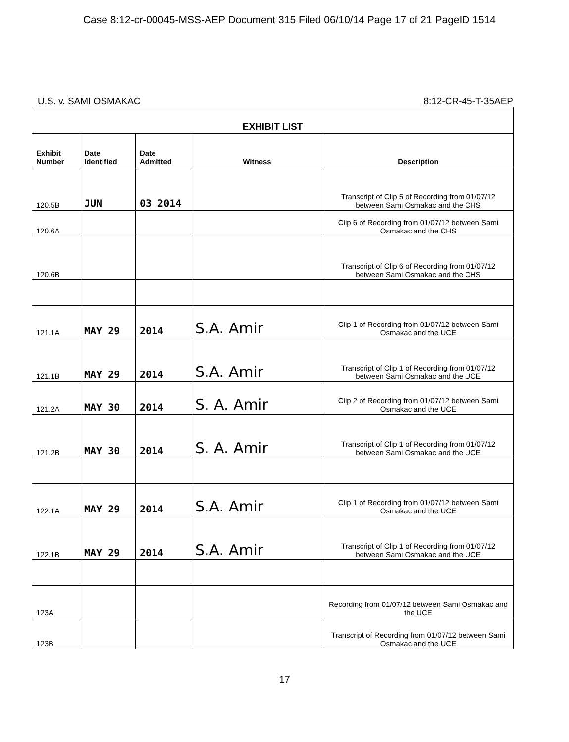Case 8:12-cr-00045-MSS-AEP Document 315 Filed 06/10/14 Page 17 of 21 PageID 1514
U.S. v. SAMI OSMAKAC 8:12-CR-45-T-35AEP
| EXHIBIT LIST | | | | |
| --- | --- | --- | --- | --- |
| Exhibit Number | Date Identified | Date Admitted | Witness | Description |
| 120.5B | JUN | 03 2014 | | Transcript of Clip 5 of Recording from 01/07/12 between Sami Osmakac and the CHS |
| 120.6A | | | | Clip 6 of Recording from 01/07/12 between Sami Osmakac and the CHS |
| 120.6B | | | | Transcript of Clip 6 of Recording from 01/07/12 between Sami Osmakac and the CHS |
| 121.1A | MAY 29 | 2014 | S.A. Amir | Clip 1 of Recording from 01/07/12 between Sami Osmakac and the UCE |
| 121.1B | MAY 29 | 2014 | S.A. Amir | Transcript of Clip 1 of Recording from 01/07/12 between Sami Osmakac and the UCE |
| 121.2A | MAY 30 | 2014 | S. A. Amir | Clip 2 of Recording from 01/07/12 between Sami Osmakac and the UCE |
| 121.2B | MAY 30 | 2014 | S. A. Amir | Transcript of Clip 1 of Recording from 01/07/12 between Sami Osmakac and the UCE |
| 122.1A | MAY 29 | 2014 | S.A. Amir | Clip 1 of Recording from 01/07/12 between Sami Osmakac and the UCE |
| 122.1B | MAY 29 | 2014 | S.A. Amir | Transcript of Clip 1 of Recording from 01/07/12 between Sami Osmakac and the UCE |
| 123A | | | | Recording from 01/07/12 between Sami Osmakac and the UCE |
| 123B | | | | Transcript of Recording from 01/07/12 between Sami Osmakac and the UCE |
17